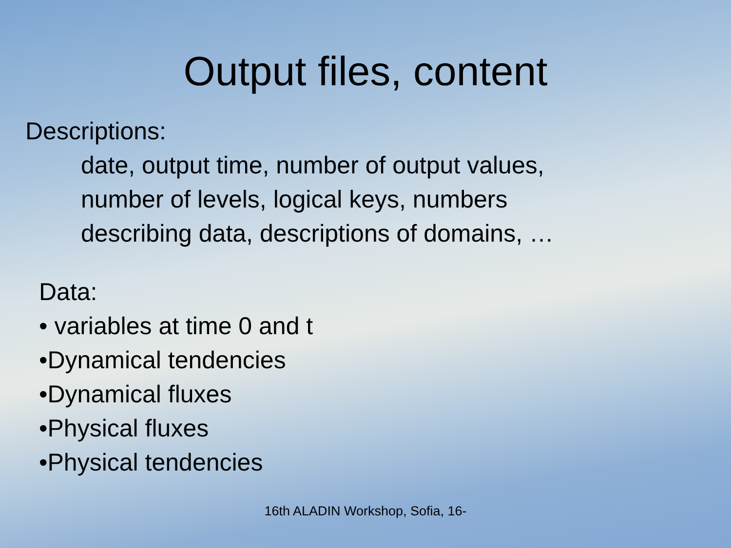Output files, content
Descriptions:
date, output time, number of output values,
number of levels, logical keys, numbers
describing data, descriptions of domains, …
Data:
• variables at time 0 and t
•Dynamical tendencies
•Dynamical fluxes
•Physical fluxes
•Physical tendencies
16th ALADIN Workshop, Sofia, 16-